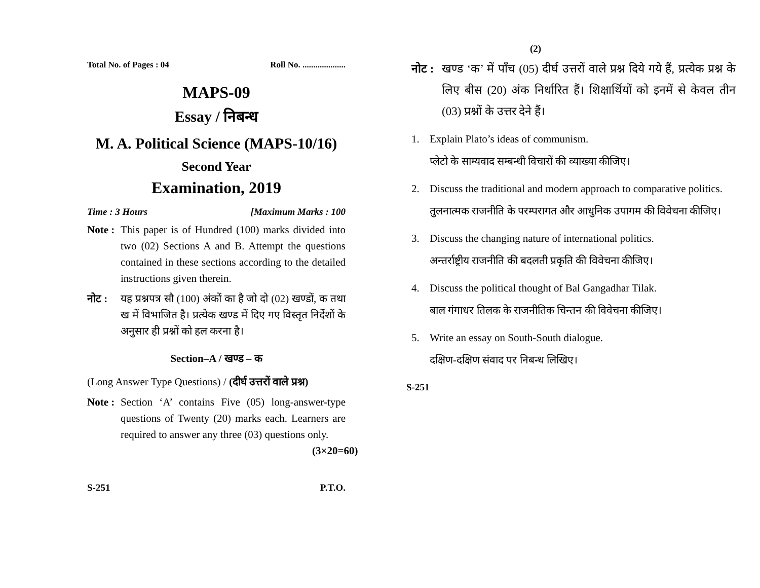Total No. of Pages : 04 Roll No. ....................
MAPS-09
Essay / निबन्ध
M. A. Political Science (MAPS-10/16)
Second Year
Examination, 2019
Time : 3 Hours [Maximum Marks : 100
Note : This paper is of Hundred (100) marks divided into two (02) Sections A and B. Attempt the questions contained in these sections according to the detailed instructions given therein.
नोट : यह प्रश्नपत्र सौ (100) अंकों का है जो दो (02) खण्डों, क तथा ख में विभाजित है। प्रत्येक खण्ड में दिए गए विस्तृत निर्देशों के अनुसार ही प्रश्नों को हल करना है।
Section–A / खण्ड – क
(Long Answer Type Questions) / (दीर्घ उत्तरों वाले प्रश्न)
Note : Section ‘A’ contains Five (05) long-answer-type questions of Twenty (20) marks each. Learners are required to answer any three (03) questions only. (3×20=60)
S-251 P.T.O.
(2)
नोट : खण्ड ‘क’ में पाँच (05) दीर्घ उत्तरों वाले प्रश्न दिये गये हैं, प्रत्येक प्रश्न के लिए बीस (20) अंक निर्धारित हैं। शिक्षार्थियों को इनमें से केवल तीन (03) प्रश्नों के उत्तर देने हैं।
1. Explain Plato’s ideas of communism.
प्लेटो के साम्यवाद सम्बन्धी विचारों की व्याख्या कीजिए।
2. Discuss the traditional and modern approach to comparative politics.
तुलनात्मक राजनीति के परम्परागत और आधुनिक उपागम की विवेचना कीजिए।
3. Discuss the changing nature of international politics.
अन्तर्राष्ट्रीय राजनीति की बदलती प्रकृति की विवेचना कीजिए।
4. Discuss the political thought of Bal Gangadhar Tilak.
बाल गंगाधर तिलक के राजनीतिक चिन्तन की विवेचना कीजिए।
5. Write an essay on South-South dialogue.
दक्षिण-दक्षिण संवाद पर निबन्ध लिखिए।
S-251